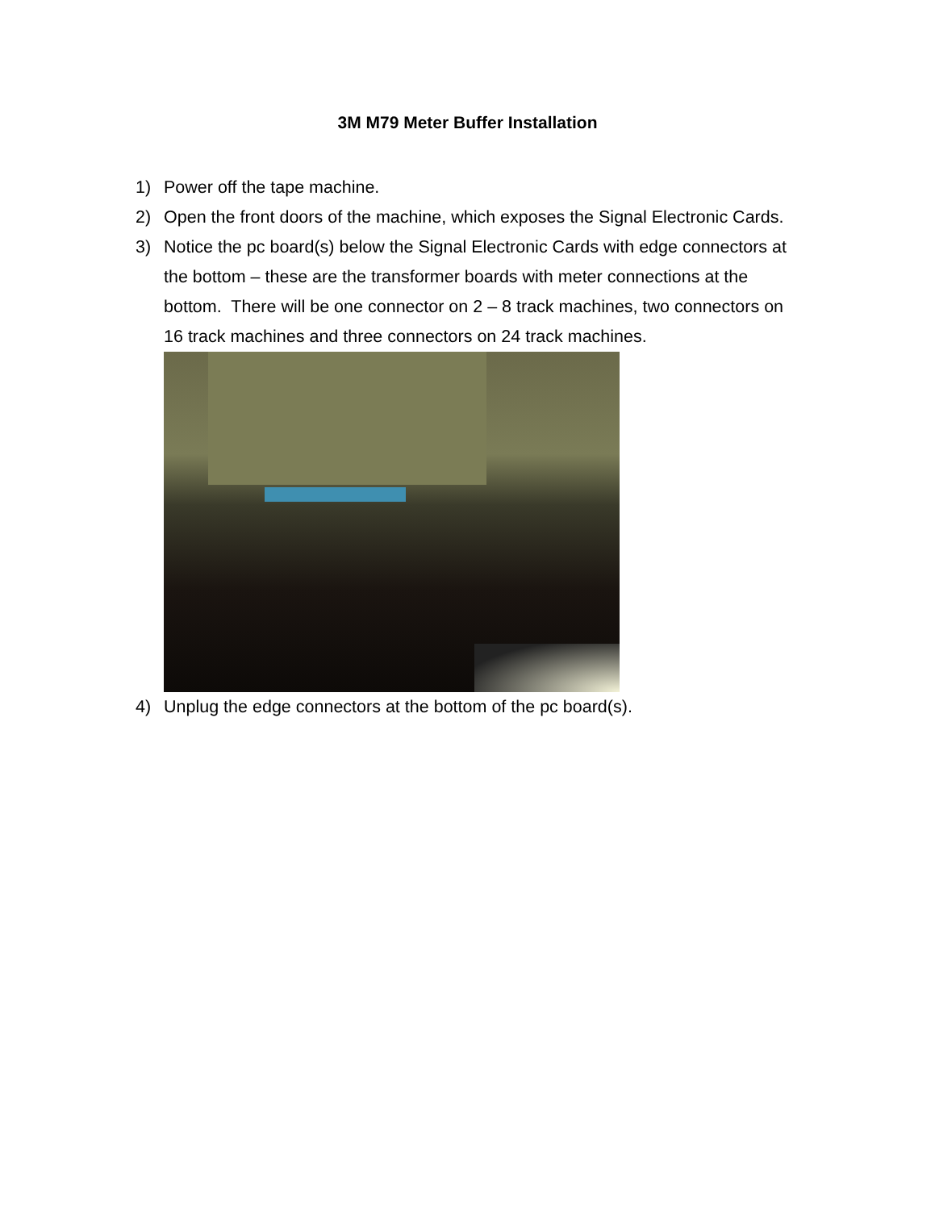3M M79 Meter Buffer Installation
1) Power off the tape machine.
2) Open the front doors of the machine, which exposes the Signal Electronic Cards.
3) Notice the pc board(s) below the Signal Electronic Cards with edge connectors at the bottom – these are the transformer boards with meter connections at the bottom. There will be one connector on 2 – 8 track machines, two connectors on 16 track machines and three connectors on 24 track machines.
4) Unplug the edge connectors at the bottom of the pc board(s).